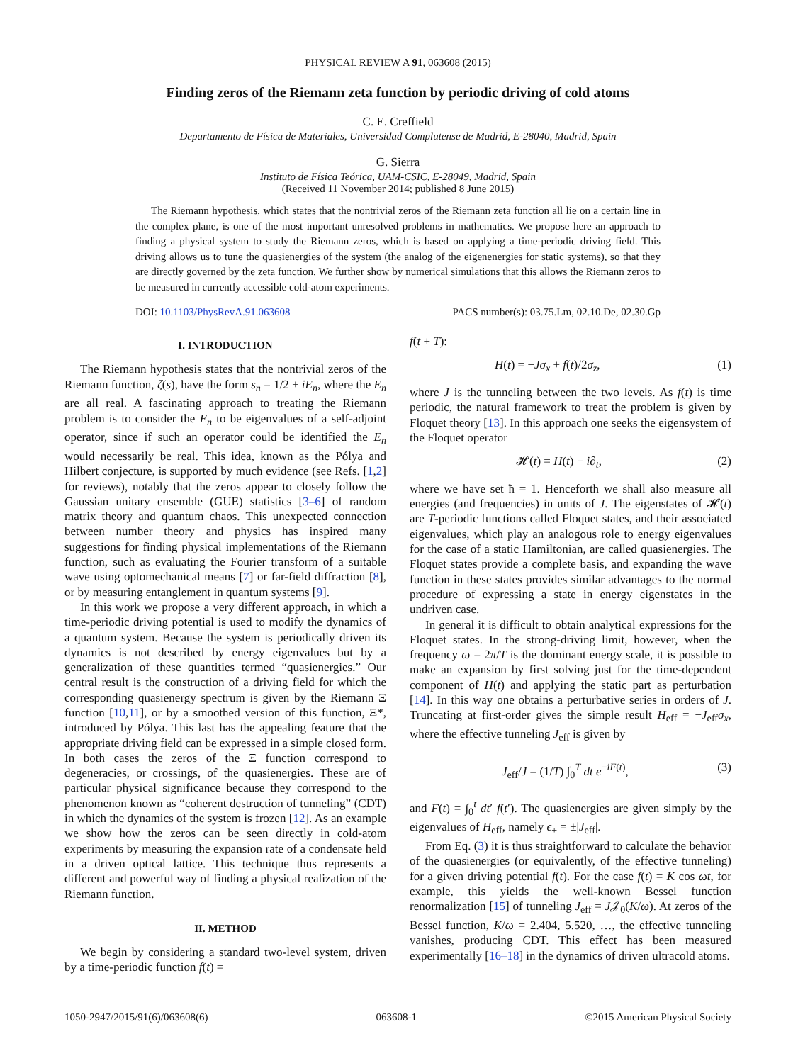PHYSICAL REVIEW A 91, 063608 (2015)
Finding zeros of the Riemann zeta function by periodic driving of cold atoms
C. E. Creffield
Departamento de Física de Materiales, Universidad Complutense de Madrid, E-28040, Madrid, Spain
G. Sierra
Instituto de Física Teórica, UAM-CSIC, E-28049, Madrid, Spain
(Received 11 November 2014; published 8 June 2015)
The Riemann hypothesis, which states that the nontrivial zeros of the Riemann zeta function all lie on a certain line in the complex plane, is one of the most important unresolved problems in mathematics. We propose here an approach to finding a physical system to study the Riemann zeros, which is based on applying a time-periodic driving field. This driving allows us to tune the quasienergies of the system (the analog of the eigenenergies for static systems), so that they are directly governed by the zeta function. We further show by numerical simulations that this allows the Riemann zeros to be measured in currently accessible cold-atom experiments.
DOI: 10.1103/PhysRevA.91.063608 PACS number(s): 03.75.Lm, 02.10.De, 02.30.Gp
I. INTRODUCTION
The Riemann hypothesis states that the nontrivial zeros of the Riemann function, ζ(s), have the form s<sub>n</sub> = 1/2 ± iE<sub>n</sub>, where the E<sub>n</sub> are all real. A fascinating approach to treating the Riemann problem is to consider the E<sub>n</sub> to be eigenvalues of a self-adjoint operator, since if such an operator could be identified the E<sub>n</sub> would necessarily be real. This idea, known as the Pólya and Hilbert conjecture, is supported by much evidence (see Refs. [1,2] for reviews), notably that the zeros appear to closely follow the Gaussian unitary ensemble (GUE) statistics [3–6] of random matrix theory and quantum chaos. This unexpected connection between number theory and physics has inspired many suggestions for finding physical implementations of the Riemann function, such as evaluating the Fourier transform of a suitable wave using optomechanical means [7] or far-field diffraction [8], or by measuring entanglement in quantum systems [9].
In this work we propose a very different approach, in which a time-periodic driving potential is used to modify the dynamics of a quantum system. Because the system is periodically driven its dynamics is not described by energy eigenvalues but by a generalization of these quantities termed “quasienergies.” Our central result is the construction of a driving field for which the corresponding quasienergy spectrum is given by the Riemann Ξ function [10,11], or by a smoothed version of this function, Ξ*, introduced by Pólya. This last has the appealing feature that the appropriate driving field can be expressed in a simple closed form. In both cases the zeros of the Ξ function correspond to degeneracies, or crossings, of the quasienergies. These are of particular physical significance because they correspond to the phenomenon known as “coherent destruction of tunneling” (CDT) in which the dynamics of the system is frozen [12]. As an example we show how the zeros can be seen directly in cold-atom experiments by measuring the expansion rate of a condensate held in a driven optical lattice. This technique thus represents a different and powerful way of finding a physical realization of the Riemann function.
II. METHOD
We begin by considering a standard two-level system, driven by a time-periodic function f(t) =
f(t + T):
H(t) = −Jσ<sub>x</sub> + f(t)/2σ<sub>z</sub>, (1)
where J is the tunneling between the two levels. As f(t) is time periodic, the natural framework to treat the problem is given by Floquet theory [13]. In this approach one seeks the eigensystem of the Floquet operator
𝓗(t) = H(t) − i∂<sub>t</sub>, (2)
where we have set ħ = 1. Henceforth we shall also measure all energies (and frequencies) in units of J. The eigenstates of 𝓗(t) are T-periodic functions called Floquet states, and their associated eigenvalues, which play an analogous role to energy eigenvalues for the case of a static Hamiltonian, are called quasienergies. The Floquet states provide a complete basis, and expanding the wave function in these states provides similar advantages to the normal procedure of expressing a state in energy eigenstates in the undriven case.
In general it is difficult to obtain analytical expressions for the Floquet states. In the strong-driving limit, however, when the frequency ω = 2π/T is the dominant energy scale, it is possible to make an expansion by first solving just for the time-dependent component of H(t) and applying the static part as perturbation [14]. In this way one obtains a perturbative series in orders of J. Truncating at first-order gives the simple result H<sub>eff</sub> = −J<sub>eff</sub>σ<sub>x</sub>, where the effective tunneling J<sub>eff</sub> is given by
J<sub>eff</sub>/J = (1/T) ∫<sub>0</sub><sup>T</sup> dt e<sup>−iF(t)</sup>, (3)
and F(t) = ∫<sub>0</sub><sup>t</sup> dt′ f(t′). The quasienergies are given simply by the eigenvalues of H<sub>eff</sub>, namely ϵ<sub>±</sub> = ±|J<sub>eff</sub>|.
From Eq. (3) it is thus straightforward to calculate the behavior of the quasienergies (or equivalently, of the effective tunneling) for a given driving potential f(t). For the case f(t) = K cos ωt, for example, this yields the well-known Bessel function renormalization [15] of tunneling J<sub>eff</sub> = J𝒥<sub>0</sub>(K/ω). At zeros of the Bessel function, K/ω = 2.404, 5.520, …, the effective tunneling vanishes, producing CDT. This effect has been measured experimentally [16–18] in the dynamics of driven ultracold atoms.
1050-2947/2015/91(6)/063608(6) 063608-1 ©2015 American Physical Society